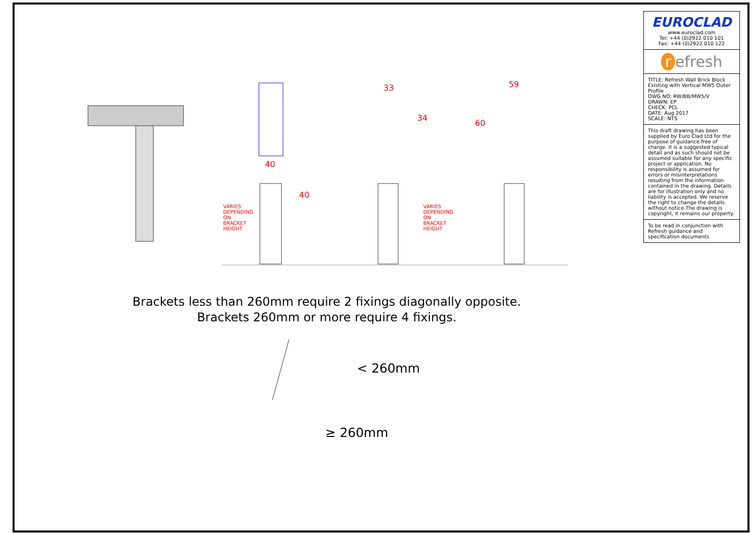40
33 59
34
60
40
VARIES DEPENDING ON BRACKET HEIGHT VARIES DEPENDING ON BRACKET HEIGHT
Brackets less than 260mm require 2 fixings diagonally opposite.
Brackets 260mm or more require 4 fixings.
< 260mm
≥ 260mm
EUROCLAD
www.euroclad.com
Tel: +44 (0)2922 010 101
Fax: +44 (0)2922 010 122
r efresh
TITLE: Refresh Wall Brick Block Existing with Vertical MW5 Outer Profile
DWG NO: RW/BB/MW5/V
DRAWN: EP
CHECK: PCL
DATE: Aug 2017
SCALE: NTS
This draft drawing has been supplied by Euro Clad Ltd for the purpose of guidance free of charge. It is a suggested typical detail and as such should not be assumed suitable for any specific project or application. No responsibility is assumed for errors or misinterpretations resulting from the information contained in the drawing. Details are for illustration only and no liability is accepted. We reserve the right to change the details without notice.The drawing is copyright, it remains our property.
To be read in conjunction with Refresh guidance and specification documents